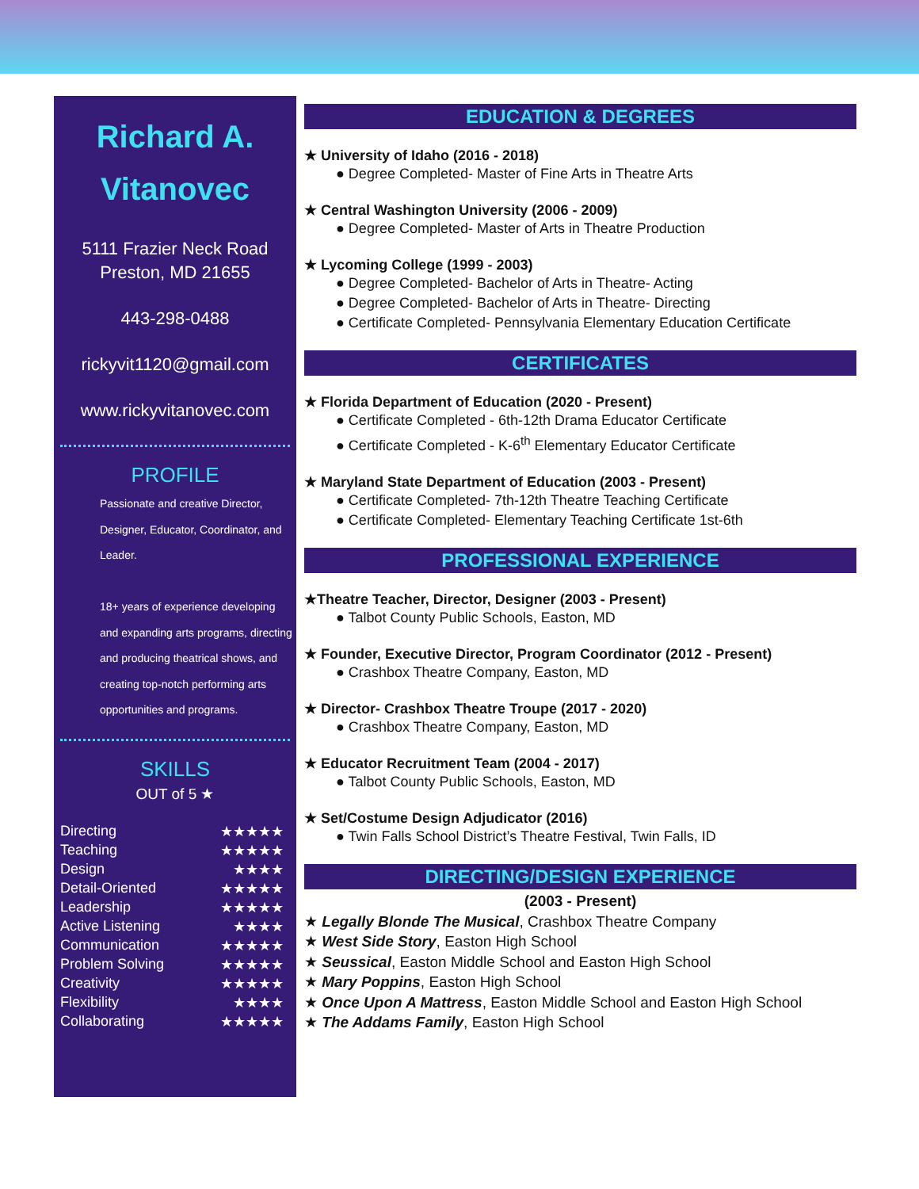Richard A.
Vitanovec
5111 Frazier Neck Road
Preston, MD 21655
443-298-0488
rickyvit1120@gmail.com
www.rickyvitanovec.com
PROFILE
Passionate and creative Director, Designer, Educator, Coordinator, and Leader.
18+ years of experience developing and expanding arts programs, directing and producing theatrical shows, and creating top-notch performing arts opportunities and programs.
SKILLS
OUT of 5 ★
| Directing | ★★★★★ |
| Teaching | ★★★★★ |
| Design | ★★★★ |
| Detail-Oriented | ★★★★★ |
| Leadership | ★★★★★ |
| Active Listening | ★★★★ |
| Communication | ★★★★★ |
| Problem Solving | ★★★★★ |
| Creativity | ★★★★★ |
| Flexibility | ★★★★ |
| Collaborating | ★★★★★ |
EDUCATION & DEGREES
★ University of Idaho (2016 - 2018)
● Degree Completed- Master of Fine Arts in Theatre Arts
★ Central Washington University (2006 - 2009)
● Degree Completed- Master of Arts in Theatre Production
★ Lycoming College (1999 - 2003)
● Degree Completed- Bachelor of Arts in Theatre- Acting
● Degree Completed- Bachelor of Arts in Theatre- Directing
● Certificate Completed- Pennsylvania Elementary Education Certificate
CERTIFICATES
★ Florida Department of Education (2020 - Present)
● Certificate Completed - 6th-12th Drama Educator Certificate
● Certificate Completed - K-6<sup>th</sup> Elementary Educator Certificate
★ Maryland State Department of Education (2003 - Present)
● Certificate Completed- 7th-12th Theatre Teaching Certificate
● Certificate Completed- Elementary Teaching Certificate 1st-6th
PROFESSIONAL EXPERIENCE
★Theatre Teacher, Director, Designer (2003 - Present)
● Talbot County Public Schools, Easton, MD
★ Founder, Executive Director, Program Coordinator (2012 - Present)
● Crashbox Theatre Company, Easton, MD
★ Director- Crashbox Theatre Troupe (2017 - 2020)
● Crashbox Theatre Company, Easton, MD
★ Educator Recruitment Team (2004 - 2017)
● Talbot County Public Schools, Easton, MD
★ Set/Costume Design Adjudicator (2016)
● Twin Falls School District’s Theatre Festival, Twin Falls, ID
DIRECTING/DESIGN EXPERIENCE
(2003 - Present)
★ Legally Blonde The Musical, Crashbox Theatre Company
★ West Side Story, Easton High School
★ Seussical, Easton Middle School and Easton High School
★ Mary Poppins, Easton High School
★ Once Upon A Mattress, Easton Middle School and Easton High School
★ The Addams Family, Easton High School